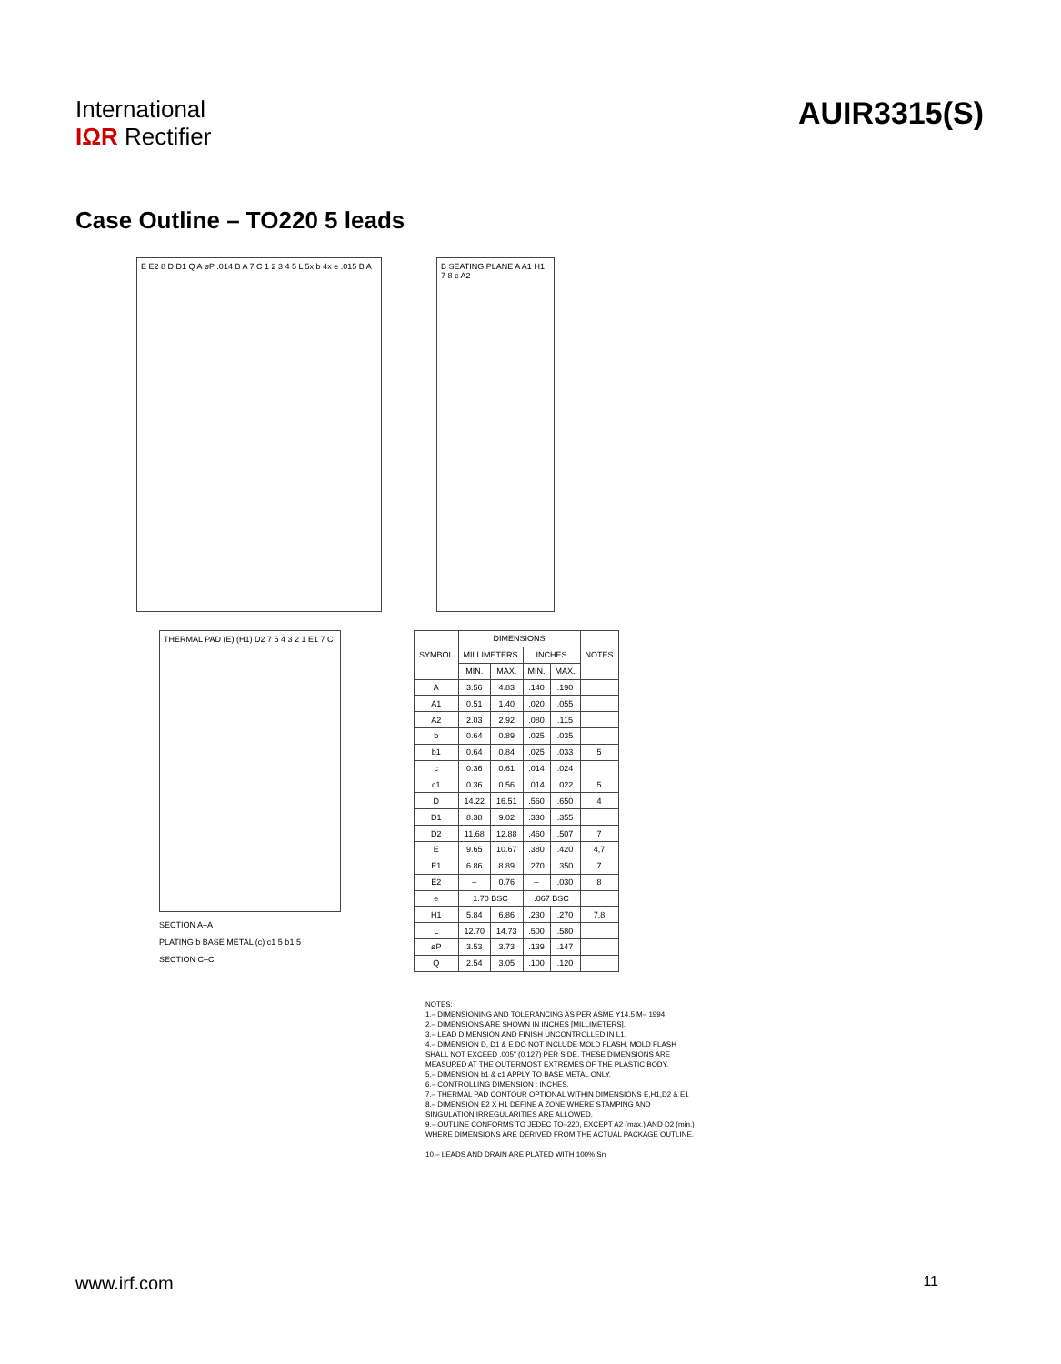International
IΩR Rectifier
AUIR3315(S)
Case Outline – TO220 5 leads
E E2 8 D D1 Q A øP .014 B A 7 C 1 2 3 4 5 L 5x b 4x e .015 B A
B SEATING PLANE A A1 H1 7 8 c A2
THERMAL PAD (E) (H1) D2 7 5 4 3 2 1 E1 7 C
SECTION A–A
PLATING b BASE METAL (c) c1 5 b1 5
SECTION C–C
| SYMBOL | DIMENSIONS | | | | NOTES |
| --- | --- | --- | --- | --- | --- |
| | MILLIMETERS | | INCHES | | |
| | MIN. | MAX. | MIN. | MAX. | |
| A | 3.56 | 4.83 | .140 | .190 | |
| A1 | 0.51 | 1.40 | .020 | .055 | |
| A2 | 2.03 | 2.92 | .080 | .115 | |
| b | 0.64 | 0.89 | .025 | .035 | |
| b1 | 0.64 | 0.84 | .025 | .033 | 5 |
| c | 0.36 | 0.61 | .014 | .024 | |
| c1 | 0.36 | 0.56 | .014 | .022 | 5 |
| D | 14.22 | 16.51 | .560 | .650 | 4 |
| D1 | 8.38 | 9.02 | .330 | .355 | |
| D2 | 11.68 | 12.88 | .460 | .507 | 7 |
| E | 9.65 | 10.67 | .380 | .420 | 4,7 |
| E1 | 6.86 | 8.89 | .270 | .350 | 7 |
| E2 | – | 0.76 | – | .030 | 8 |
| e | 1.70 BSC | | .067 BSC | | |
| H1 | 5.84 | 6.86 | .230 | .270 | 7,8 |
| L | 12.70 | 14.73 | .500 | .580 | |
| øP | 3.53 | 3.73 | .139 | .147 | |
| Q | 2.54 | 3.05 | .100 | .120 | |
NOTES:
1.– DIMENSIONING AND TOLERANCING AS PER ASME Y14.5 M– 1994.
2.– DIMENSIONS ARE SHOWN IN INCHES [MILLIMETERS].
3.– LEAD DIMENSION AND FINISH UNCONTROLLED IN L1.
4.– DIMENSION D, D1 & E DO NOT INCLUDE MOLD FLASH. MOLD FLASH SHALL NOT EXCEED .005" (0.127) PER SIDE. THESE DIMENSIONS ARE MEASURED AT THE OUTERMOST EXTREMES OF THE PLASTIC BODY.
5.– DIMENSION b1 & c1 APPLY TO BASE METAL ONLY.
6.– CONTROLLING DIMENSION : INCHES.
7.– THERMAL PAD CONTOUR OPTIONAL WITHIN DIMENSIONS E,H1,D2 & E1
8.– DIMENSION E2 X H1 DEFINE A ZONE WHERE STAMPING AND SINGULATION IRREGULARITIES ARE ALLOWED.
9.– OUTLINE CONFORMS TO JEDEC TO–220, EXCEPT A2 (max.) AND D2 (min.) WHERE DIMENSIONS ARE DERIVED FROM THE ACTUAL PACKAGE OUTLINE.
10.– LEADS AND DRAIN ARE PLATED WITH 100% Sn
www.irf.com 11